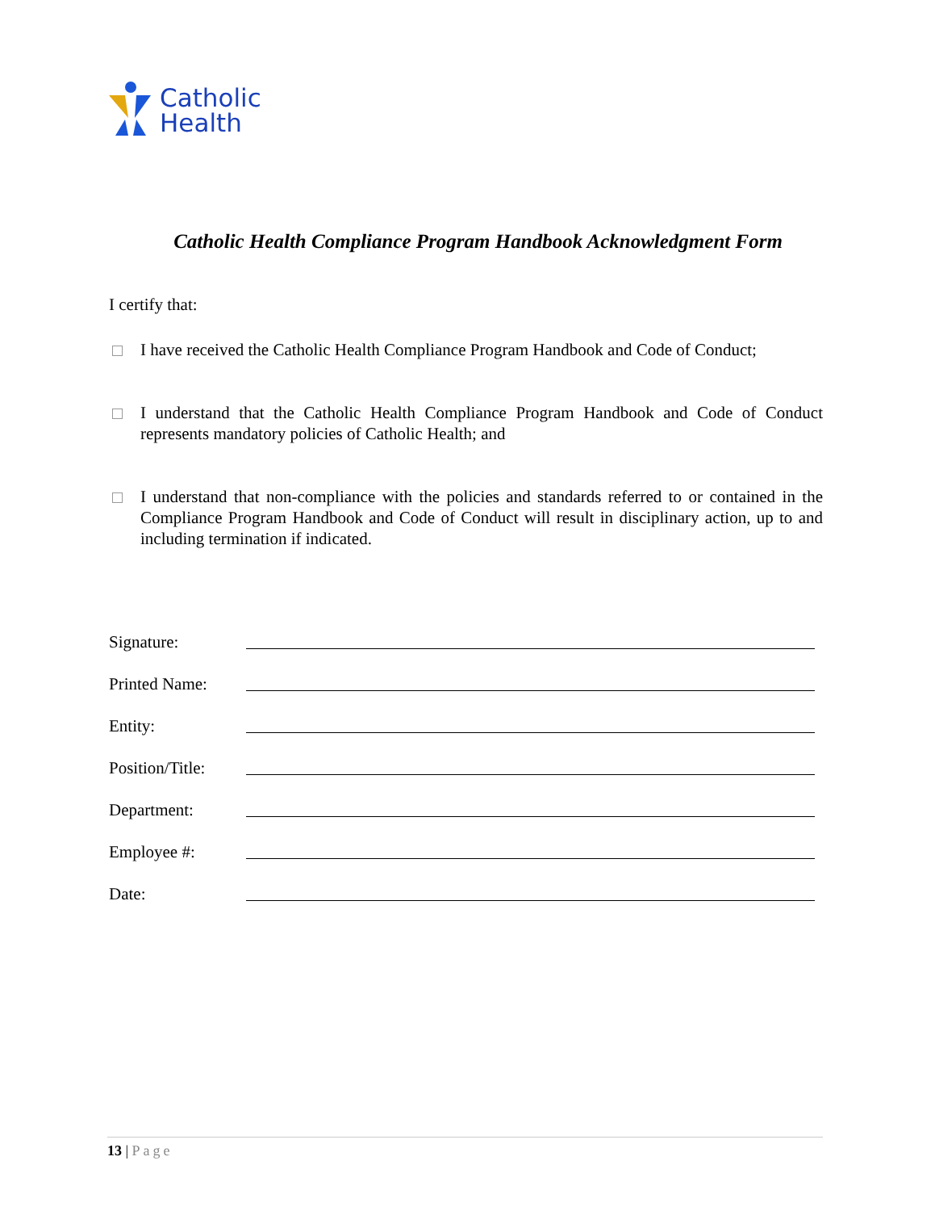Catholic
Health
Catholic Health Compliance Program Handbook Acknowledgment Form
I certify that:
I have received the Catholic Health Compliance Program Handbook and Code of Conduct;
I understand that the Catholic Health Compliance Program Handbook and Code of Conduct represents mandatory policies of Catholic Health; and
I understand that non-compliance with the policies and standards referred to or contained in the Compliance Program Handbook and Code of Conduct will result in disciplinary action, up to and including termination if indicated.
Signature:
Printed Name:
Entity:
Position/Title:
Department:
Employee #:
Date:
13 | Page